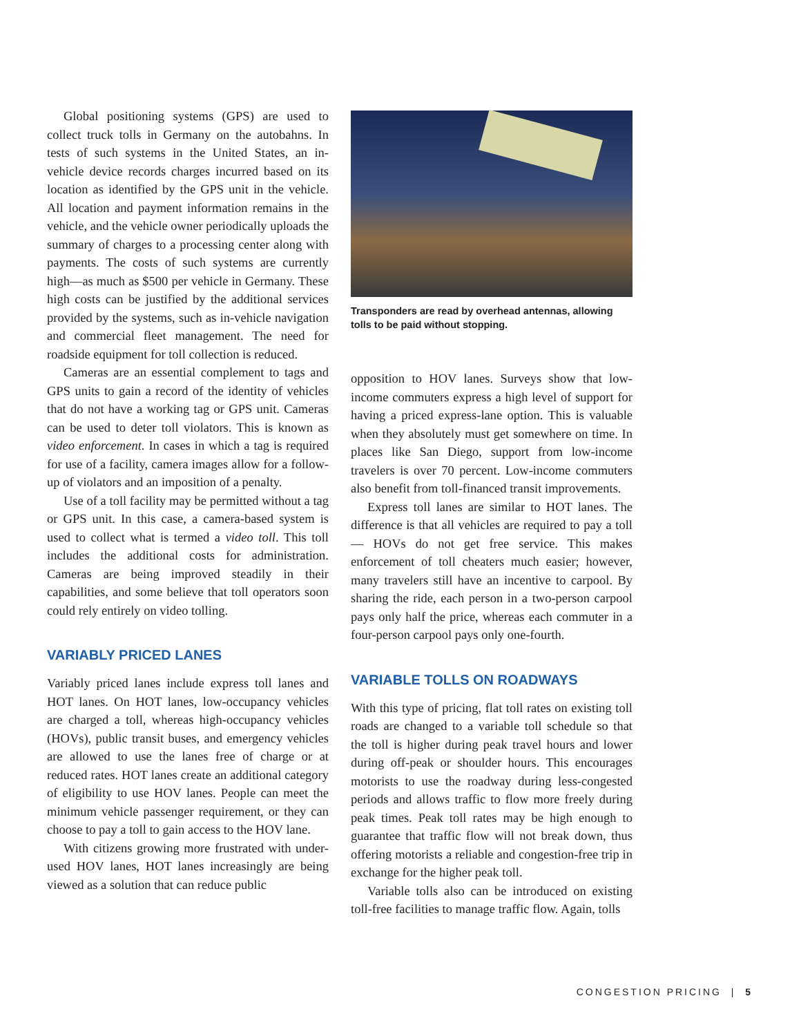Global positioning systems (GPS) are used to collect truck tolls in Germany on the autobahns. In tests of such systems in the United States, an in-vehicle device records charges incurred based on its location as identified by the GPS unit in the vehicle. All location and payment information remains in the vehicle, and the vehicle owner periodically uploads the summary of charges to a processing center along with payments. The costs of such systems are currently high—as much as $500 per vehicle in Germany. These high costs can be justified by the additional services provided by the systems, such as in-vehicle navigation and commercial fleet management. The need for roadside equipment for toll collection is reduced.
Cameras are an essential complement to tags and GPS units to gain a record of the identity of vehicles that do not have a working tag or GPS unit. Cameras can be used to deter toll violators. This is known as video enforcement. In cases in which a tag is required for use of a facility, camera images allow for a follow-up of violators and an imposition of a penalty.
Use of a toll facility may be permitted without a tag or GPS unit. In this case, a camera-based system is used to collect what is termed a video toll. This toll includes the additional costs for administration. Cameras are being improved steadily in their capabilities, and some believe that toll operators soon could rely entirely on video tolling.
VARIABLY PRICED LANES
Variably priced lanes include express toll lanes and HOT lanes. On HOT lanes, low-occupancy vehicles are charged a toll, whereas high-occupancy vehicles (HOVs), public transit buses, and emergency vehicles are allowed to use the lanes free of charge or at reduced rates. HOT lanes create an additional category of eligibility to use HOV lanes. People can meet the minimum vehicle passenger requirement, or they can choose to pay a toll to gain access to the HOV lane.
With citizens growing more frustrated with under-used HOV lanes, HOT lanes increasingly are being viewed as a solution that can reduce public
Transponders are read by overhead antennas, allowing tolls to be paid without stopping.
opposition to HOV lanes. Surveys show that low-income commuters express a high level of support for having a priced express-lane option. This is valuable when they absolutely must get somewhere on time. In places like San Diego, support from low-income travelers is over 70 percent. Low-income commuters also benefit from toll-financed transit improvements.
Express toll lanes are similar to HOT lanes. The difference is that all vehicles are required to pay a toll— HOVs do not get free service. This makes enforcement of toll cheaters much easier; however, many travelers still have an incentive to carpool. By sharing the ride, each person in a two-person carpool pays only half the price, whereas each commuter in a four-person carpool pays only one-fourth.
VARIABLE TOLLS ON ROADWAYS
With this type of pricing, flat toll rates on existing toll roads are changed to a variable toll schedule so that the toll is higher during peak travel hours and lower during off-peak or shoulder hours. This encourages motorists to use the roadway during less-congested periods and allows traffic to flow more freely during peak times. Peak toll rates may be high enough to guarantee that traffic flow will not break down, thus offering motorists a reliable and congestion-free trip in exchange for the higher peak toll.
Variable tolls also can be introduced on existing toll-free facilities to manage traffic flow. Again, tolls
CONGESTION PRICING | 5